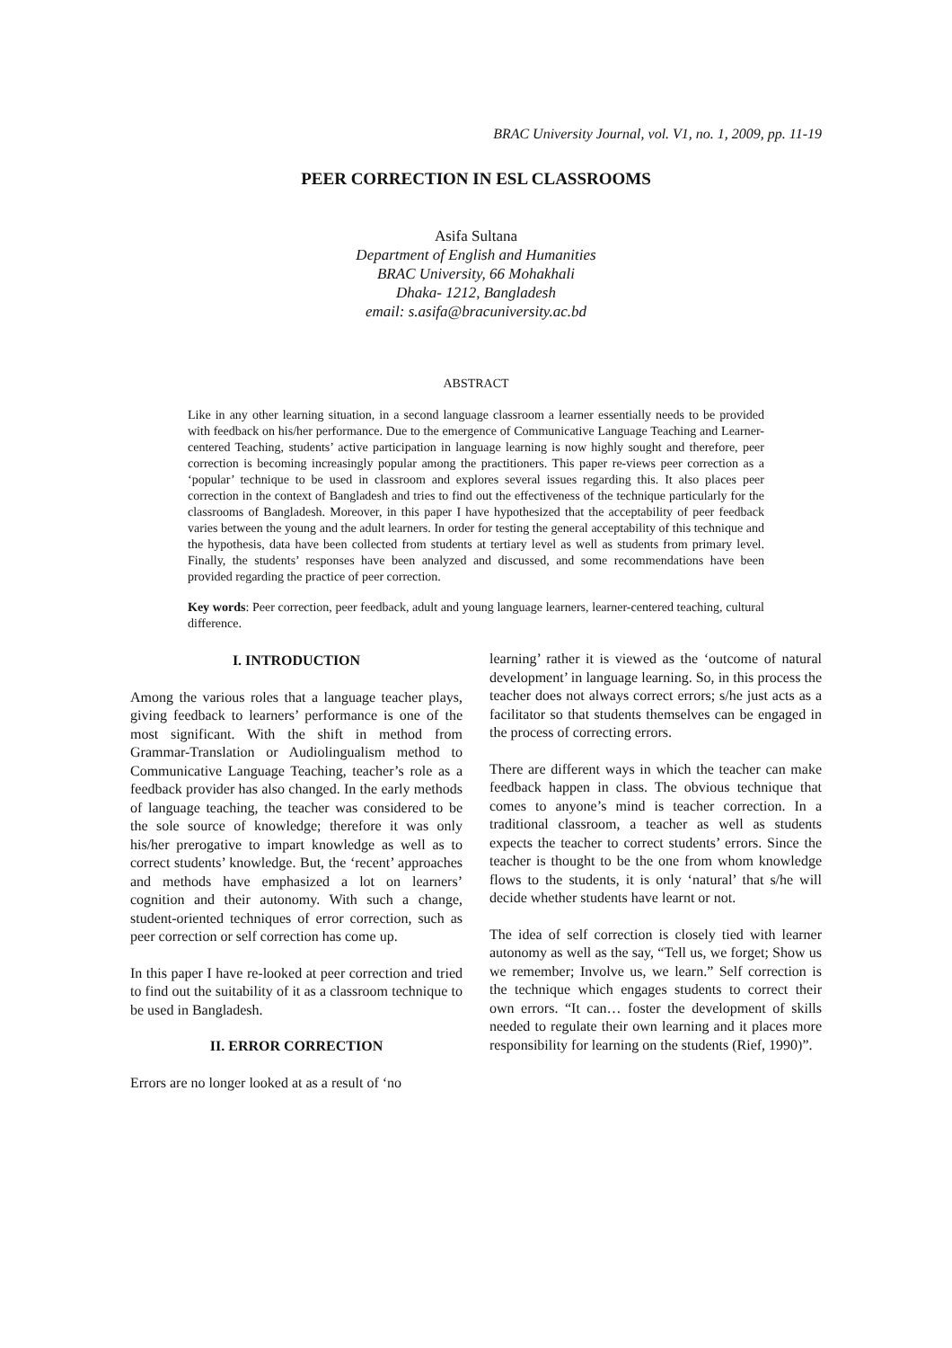BRAC University Journal, vol. V1, no. 1, 2009, pp. 11-19
PEER CORRECTION IN ESL CLASSROOMS
Asifa Sultana
Department of English and Humanities
BRAC University, 66 Mohakhali
Dhaka- 1212, Bangladesh
email: s.asifa@bracuniversity.ac.bd
ABSTRACT
Like in any other learning situation, in a second language classroom a learner essentially needs to be provided with feedback on his/her performance. Due to the emergence of Communicative Language Teaching and Learner-centered Teaching, students’ active participation in language learning is now highly sought and therefore, peer correction is becoming increasingly popular among the practitioners. This paper re-views peer correction as a ‘popular’ technique to be used in classroom and explores several issues regarding this. It also places peer correction in the context of Bangladesh and tries to find out the effectiveness of the technique particularly for the classrooms of Bangladesh. Moreover, in this paper I have hypothesized that the acceptability of peer feedback varies between the young and the adult learners. In order for testing the general acceptability of this technique and the hypothesis, data have been collected from students at tertiary level as well as students from primary level. Finally, the students’ responses have been analyzed and discussed, and some recommendations have been provided regarding the practice of peer correction.
Key words: Peer correction, peer feedback, adult and young language learners, learner-centered teaching, cultural difference.
I. INTRODUCTION
Among the various roles that a language teacher plays, giving feedback to learners’ performance is one of the most significant. With the shift in method from Grammar-Translation or Audiolingualism method to Communicative Language Teaching, teacher’s role as a feedback provider has also changed. In the early methods of language teaching, the teacher was considered to be the sole source of knowledge; therefore it was only his/her prerogative to impart knowledge as well as to correct students’ knowledge. But, the ‘recent’ approaches and methods have emphasized a lot on learners’ cognition and their autonomy. With such a change, student-oriented techniques of error correction, such as peer correction or self correction has come up.
In this paper I have re-looked at peer correction and tried to find out the suitability of it as a classroom technique to be used in Bangladesh.
II. ERROR CORRECTION
Errors are no longer looked at as a result of ‘no
learning’ rather it is viewed as the ‘outcome of natural development’ in language learning. So, in this process the teacher does not always correct errors; s/he just acts as a facilitator so that students themselves can be engaged in the process of correcting errors.
There are different ways in which the teacher can make feedback happen in class. The obvious technique that comes to anyone’s mind is teacher correction. In a traditional classroom, a teacher as well as students expects the teacher to correct students’ errors. Since the teacher is thought to be the one from whom knowledge flows to the students, it is only ‘natural’ that s/he will decide whether students have learnt or not.
The idea of self correction is closely tied with learner autonomy as well as the say, “Tell us, we forget; Show us we remember; Involve us, we learn.” Self correction is the technique which engages students to correct their own errors. “It can… foster the development of skills needed to regulate their own learning and it places more responsibility for learning on the students (Rief, 1990)”.